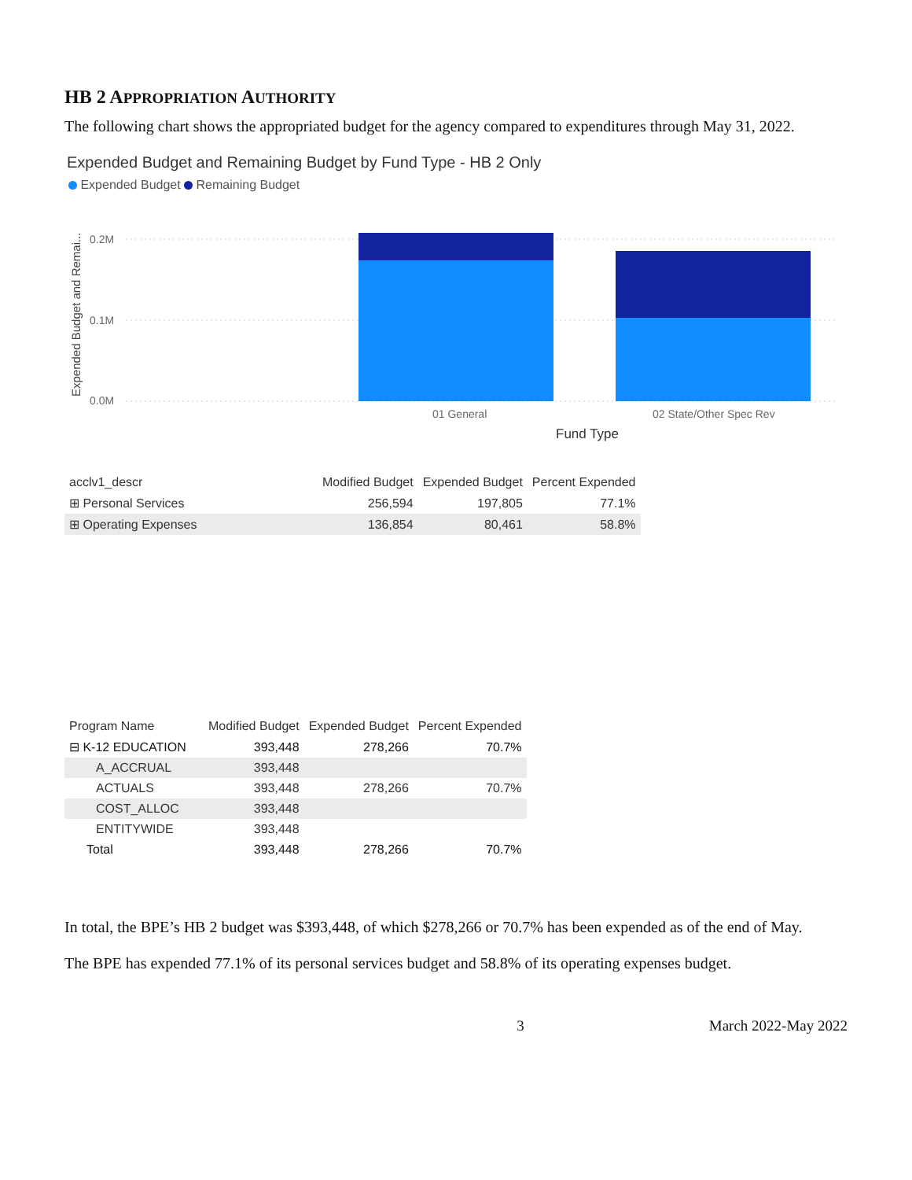HB 2 APPROPRIATION AUTHORITY
The following chart shows the appropriated budget for the agency compared to expenditures through May 31, 2022.
Expended Budget and Remaining Budget by Fund Type - HB 2 Only
Expended Budget Remaining Budget
Expended Budget and Remai...
0.2M
0.1M
0.0M
01 General
02 State/Other Spec Rev
Fund Type
| acclv1_descr | Modified Budget | Expended Budget | Percent Expended |
| --- | --- | --- | --- |
| ⊞ Personal Services | 256,594 | 197,805 | 77.1% |
| ⊞ Operating Expenses | 136,854 | 80,461 | 58.8% |
| Program Name | Modified Budget | Expended Budget | Percent Expended |
| --- | --- | --- | --- |
| ⊟ K-12 EDUCATION | 393,448 | 278,266 | 70.7% |
| A_ACCRUAL | 393,448 | | |
| ACTUALS | 393,448 | 278,266 | 70.7% |
| COST_ALLOC | 393,448 | | |
| ENTITYWIDE | 393,448 | | |
| Total | 393,448 | 278,266 | 70.7% |
In total, the BPE’s HB 2 budget was $393,448, of which $278,266 or 70.7% has been expended as of the end of May.
The BPE has expended 77.1% of its personal services budget and 58.8% of its operating expenses budget.
3 March 2022-May 2022